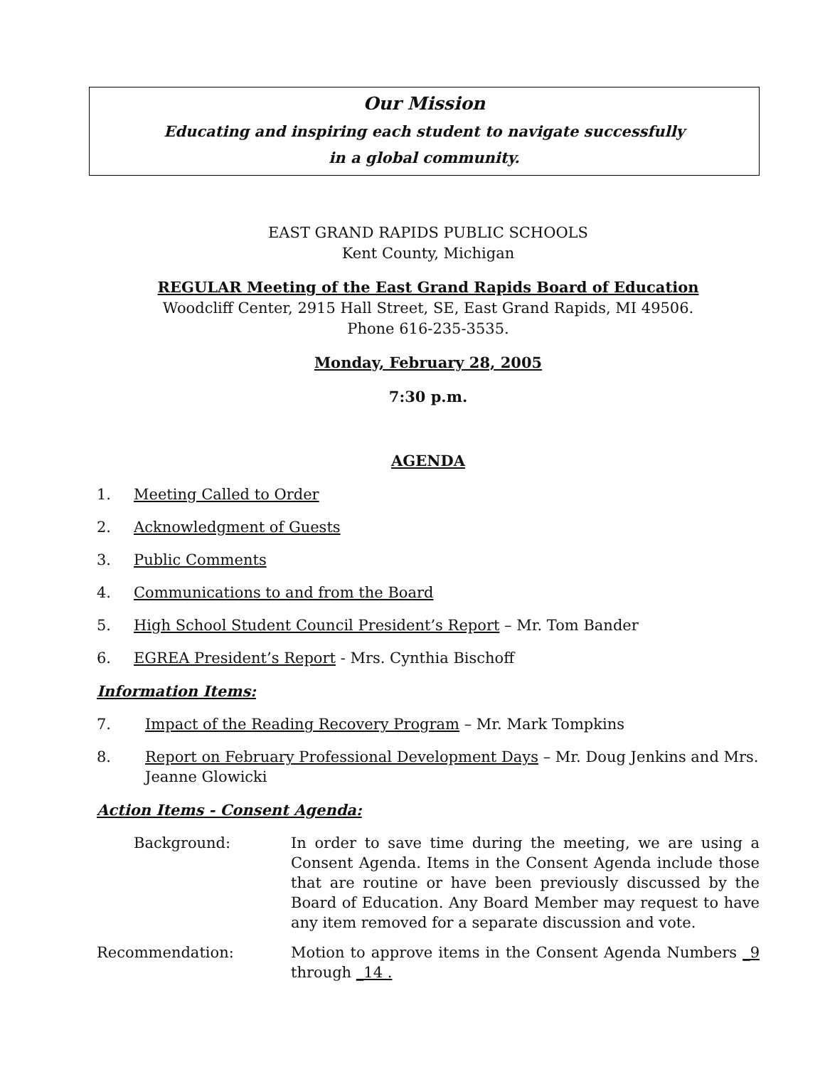Our Mission
Educating and inspiring each student to navigate successfully
in a global community.
EAST GRAND RAPIDS PUBLIC SCHOOLS
Kent County, Michigan
REGULAR Meeting of the East Grand Rapids Board of Education
Woodcliff Center, 2915 Hall Street, SE, East Grand Rapids, MI 49506.
Phone 616-235-3535.
Monday, February 28, 2005
7:30 p.m.
AGENDA
1. Meeting Called to Order
2. Acknowledgment of Guests
3. Public Comments
4. Communications to and from the Board
5. High School Student Council President’s Report – Mr. Tom Bander
6. EGREA President’s Report - Mrs. Cynthia Bischoff
Information Items:
7. Impact of the Reading Recovery Program – Mr. Mark Tompkins
8. Report on February Professional Development Days – Mr. Doug Jenkins and Mrs. Jeanne Glowicki
Action Items - Consent Agenda:
Background: In order to save time during the meeting, we are using a Consent Agenda. Items in the Consent Agenda include those that are routine or have been previously discussed by the Board of Education. Any Board Member may request to have any item removed for a separate discussion and vote.
Recommendation: Motion to approve items in the Consent Agenda Numbers _9 through _14 .